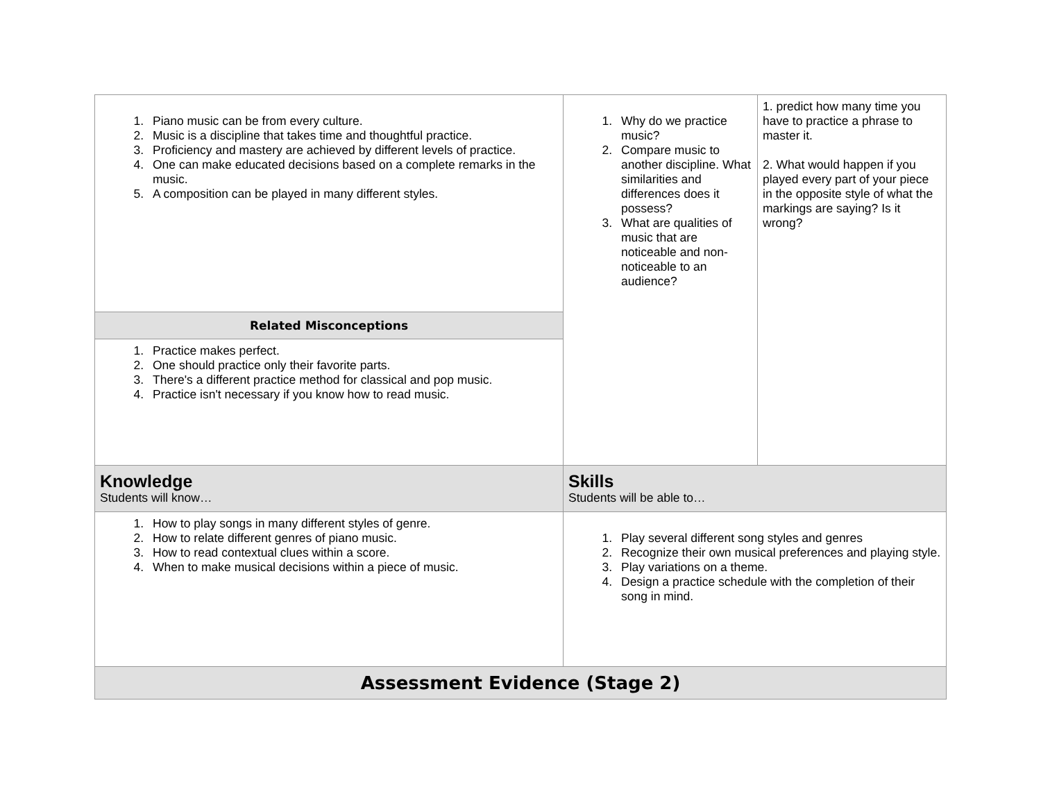| 1. Piano music can be from every culture. 2. Music is a discipline that takes time and thoughtful practice. 3. Proficiency and mastery are achieved by different levels of practice. 4. One can make educated decisions based on a complete remarks in the music. 5. A composition can be played in many different styles. | 1. Why do we practice music? 2. Compare music to another discipline. What similarities and differences does it possess? 3. What are qualities of music that are noticeable and non-noticeable to an audience? | 1. predict how many time you have to practice a phrase to master it. 2. What would happen if you played every part of your piece in the opposite style of what the markings are saying? Is it wrong? |
| Related Misconceptions | | |
| 1. Practice makes perfect. 2. One should practice only their favorite parts. 3. There's a different practice method for classical and pop music. 4. Practice isn't necessary if you know how to read music. | | |
| Knowledge Students will know… | Skills Students will be able to… | |
| 1. How to play songs in many different styles of genre. 2. How to relate different genres of piano music. 3. How to read contextual clues within a score. 4. When to make musical decisions within a piece of music. | 1. Play several different song styles and genres 2. Recognize their own musical preferences and playing style. 3. Play variations on a theme. 4. Design a practice schedule with the completion of their song in mind. | |
| Assessment Evidence (Stage 2) | | |